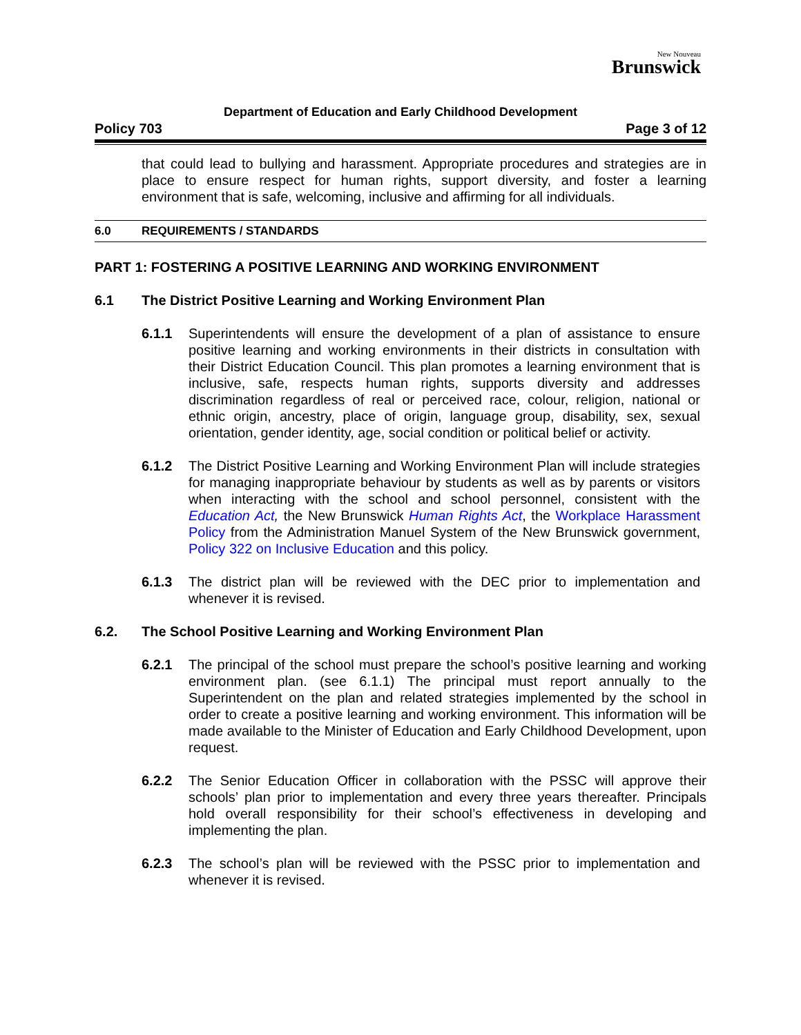New Nouveau
Brunswick
Department of Education and Early Childhood Development
Policy 703 Page 3 of 12
that could lead to bullying and harassment. Appropriate procedures and strategies are in place to ensure respect for human rights, support diversity, and foster a learning environment that is safe, welcoming, inclusive and affirming for all individuals.
6.0 REQUIREMENTS / STANDARDS
PART 1: FOSTERING A POSITIVE LEARNING AND WORKING ENVIRONMENT
6.1 The District Positive Learning and Working Environment Plan
6.1.1 Superintendents will ensure the development of a plan of assistance to ensure positive learning and working environments in their districts in consultation with their District Education Council. This plan promotes a learning environment that is inclusive, safe, respects human rights, supports diversity and addresses discrimination regardless of real or perceived race, colour, religion, national or ethnic origin, ancestry, place of origin, language group, disability, sex, sexual orientation, gender identity, age, social condition or political belief or activity.
6.1.2 The District Positive Learning and Working Environment Plan will include strategies for managing inappropriate behaviour by students as well as by parents or visitors when interacting with the school and school personnel, consistent with the Education Act, the New Brunswick Human Rights Act, the Workplace Harassment Policy from the Administration Manuel System of the New Brunswick government, Policy 322 on Inclusive Education and this policy.
6.1.3 The district plan will be reviewed with the DEC prior to implementation and whenever it is revised.
6.2. The School Positive Learning and Working Environment Plan
6.2.1 The principal of the school must prepare the school’s positive learning and working environment plan. (see 6.1.1) The principal must report annually to the Superintendent on the plan and related strategies implemented by the school in order to create a positive learning and working environment. This information will be made available to the Minister of Education and Early Childhood Development, upon request.
6.2.2 The Senior Education Officer in collaboration with the PSSC will approve their schools’ plan prior to implementation and every three years thereafter. Principals hold overall responsibility for their school’s effectiveness in developing and implementing the plan.
6.2.3 The school’s plan will be reviewed with the PSSC prior to implementation and whenever it is revised.